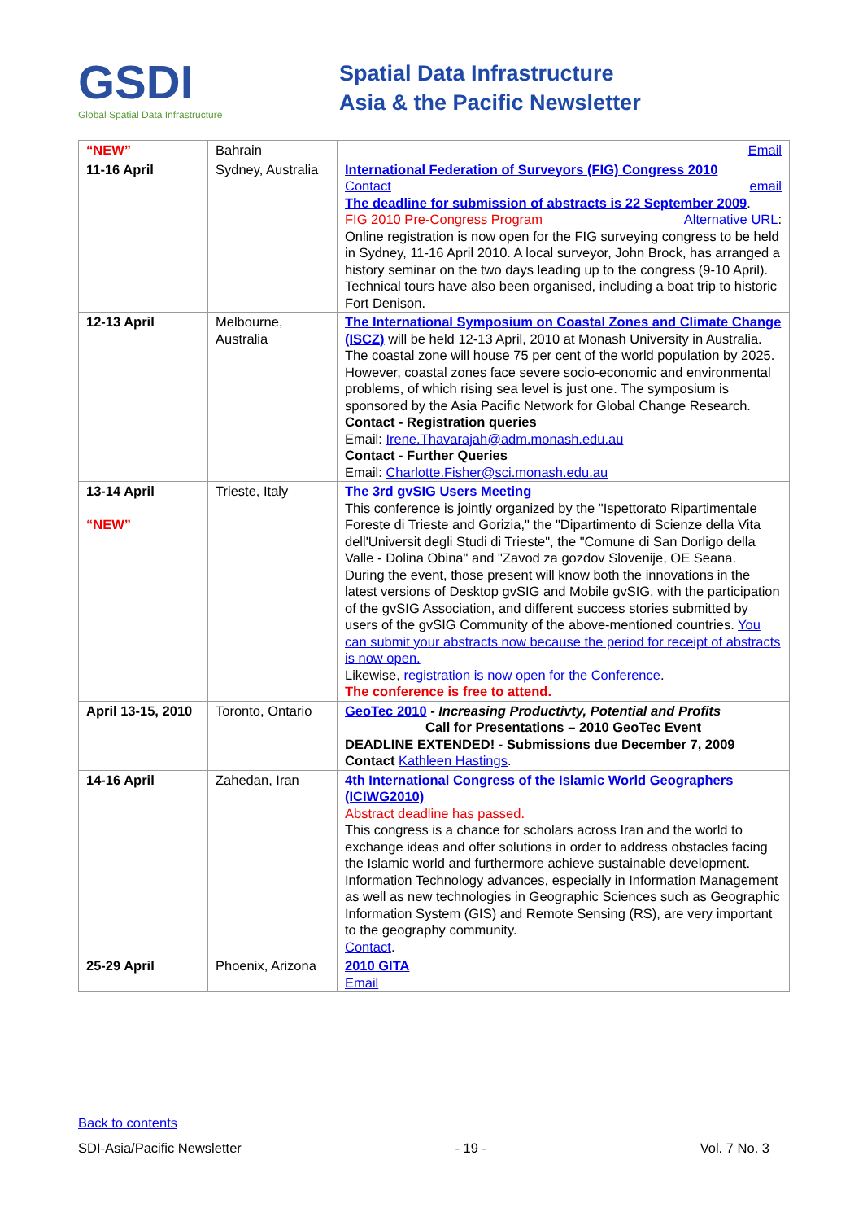GSDI
Global Spatial Data Infrastructure
Spatial Data Infrastructure
Asia & the Pacific Newsletter
| “NEW” | Bahrain | Email |
| 11-16 April | Sydney, Australia | International Federation of Surveyors (FIG) Congress 2010 Contact email The deadline for submission of abstracts is 22 September 2009 . Alternative URL : FIG 2010 Pre-Congress Program Online registration is now open for the FIG surveying congress to be held in Sydney, 11-16 April 2010. A local surveyor, John Brock, has arranged a history seminar on the two days leading up to the congress (9-10 April). Technical tours have also been organised, including a boat trip to historic Fort Denison. |
| 12-13 April | Melbourne, Australia | The International Symposium on Coastal Zones and Climate Change (ISCZ) will be held 12-13 April, 2010 at Monash University in Australia. The coastal zone will house 75 per cent of the world population by 2025. However, coastal zones face severe socio-economic and environmental problems, of which rising sea level is just one. The symposium is sponsored by the Asia Pacific Network for Global Change Research. Contact - Registration queries Email: Irene.Thavarajah@adm.monash.edu.au Contact - Further Queries Email: Charlotte.Fisher@sci.monash.edu.au |
| 13-14 April “NEW” | Trieste, Italy | The 3rd gvSIG Users Meeting This conference is jointly organized by the "Ispettorato Ripartimentale Foreste di Trieste and Gorizia," the "Dipartimento di Scienze della Vita dell'Universit degli Studi di Trieste", the "Comune di San Dorligo della Valle - Dolina Obina" and "Zavod za gozdov Slovenije, OE Seana. During the event, those present will know both the innovations in the latest versions of Desktop gvSIG and Mobile gvSIG, with the participation of the gvSIG Association, and different success stories submitted by users of the gvSIG Community of the above-mentioned countries. You can submit your abstracts now because the period for receipt of abstracts is now open. Likewise, registration is now open for the Conference . The conference is free to attend. |
| April 13-15, 2010 | Toronto, Ontario | GeoTec 2010 - Increasing Productivty, Potential and Profits Call for Presentations – 2010 GeoTec Event DEADLINE EXTENDED! - Submissions due December 7, 2009 Contact Kathleen Hastings . |
| 14-16 April | Zahedan, Iran | 4th International Congress of the Islamic World Geographers (ICIWG2010) Abstract deadline has passed. This congress is a chance for scholars across Iran and the world to exchange ideas and offer solutions in order to address obstacles facing the Islamic world and furthermore achieve sustainable development. Information Technology advances, especially in Information Management as well as new technologies in Geographic Sciences such as Geographic Information System (GIS) and Remote Sensing (RS), are very important to the geography community. Contact . |
| 25-29 April | Phoenix, Arizona | 2010 GITA Email |
Back to contents
SDI-Asia/Pacific Newsletter - 19 - Vol. 7 No. 3